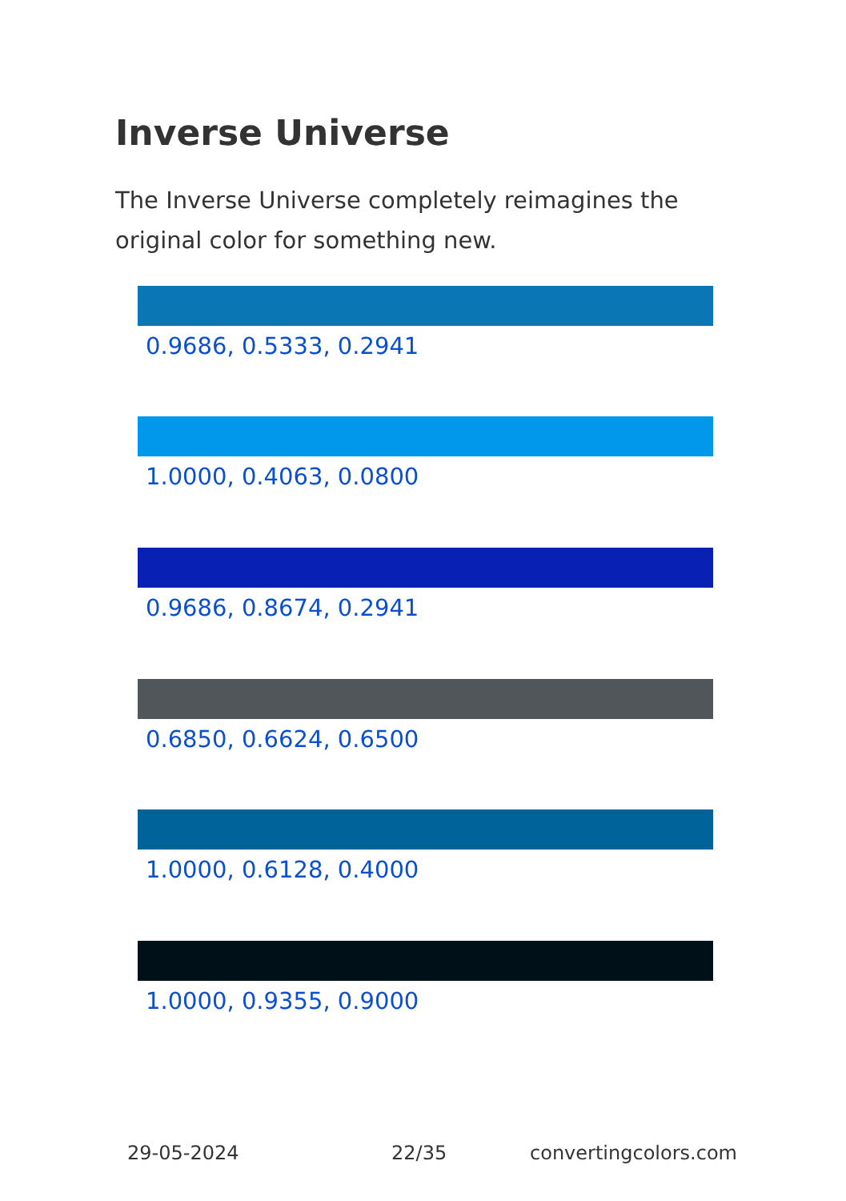Inverse Universe
The Inverse Universe completely reimagines the original color for something new.
0.9686, 0.5333, 0.2941
1.0000, 0.4063, 0.0800
0.9686, 0.8674, 0.2941
0.6850, 0.6624, 0.6500
1.0000, 0.6128, 0.4000
1.0000, 0.9355, 0.9000
29-05-2024 22/35 convertingcolors.com